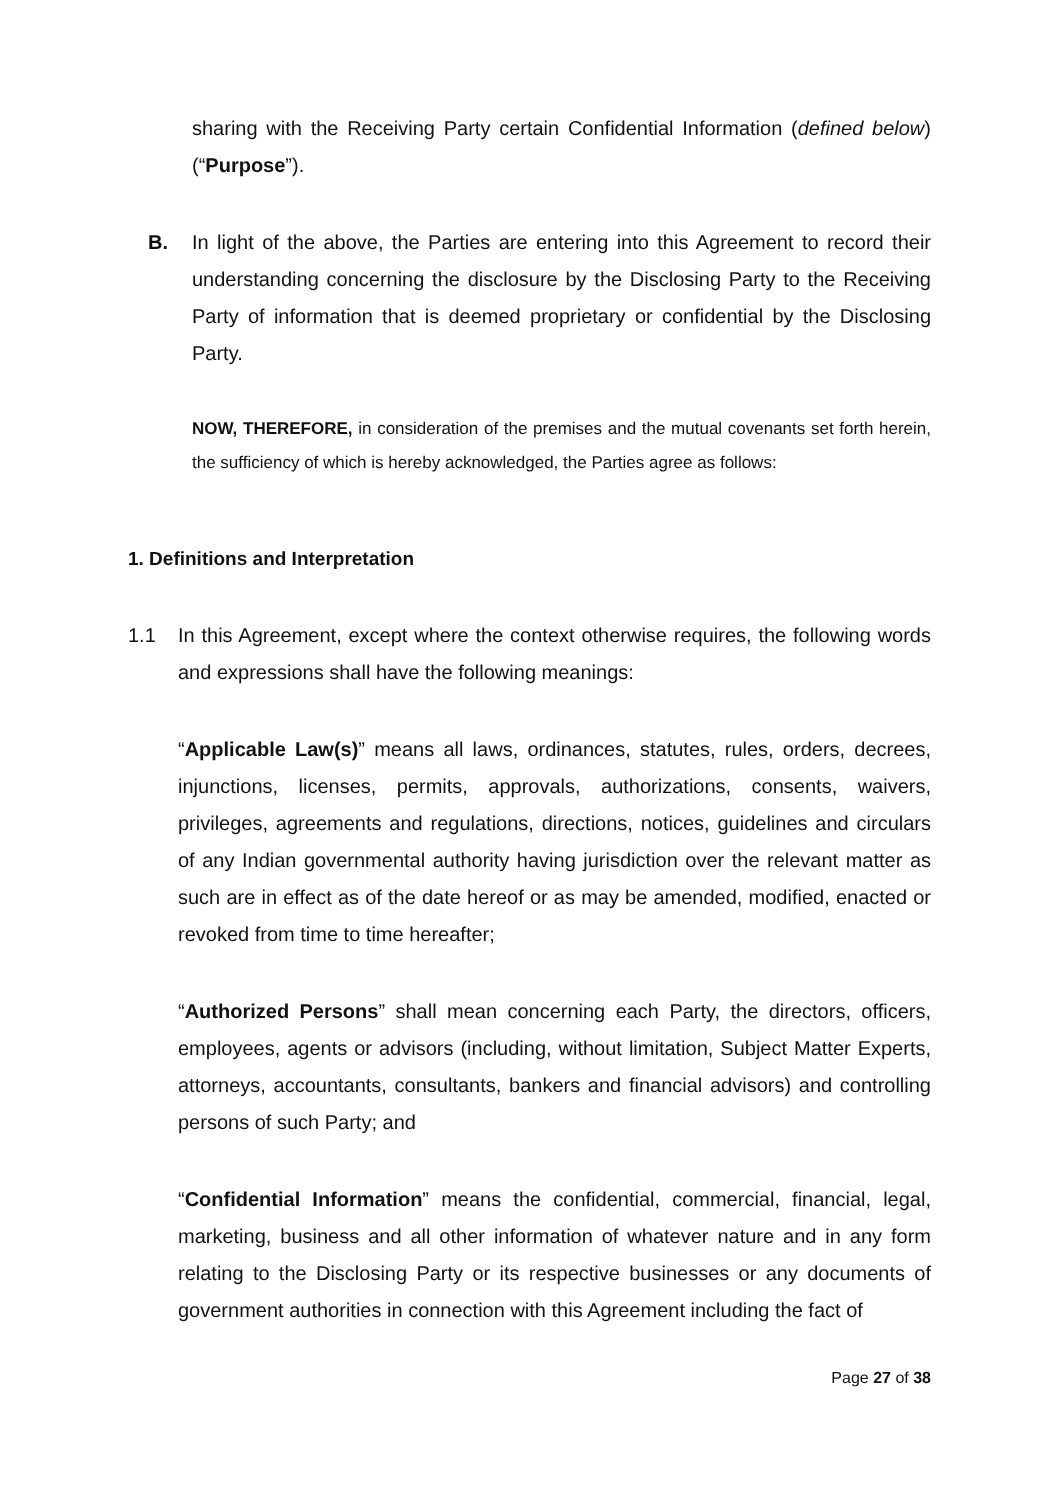sharing with the Receiving Party certain Confidential Information (defined below) (“Purpose”).
B. In light of the above, the Parties are entering into this Agreement to record their understanding concerning the disclosure by the Disclosing Party to the Receiving Party of information that is deemed proprietary or confidential by the Disclosing Party.
NOW, THEREFORE, in consideration of the premises and the mutual covenants set forth herein, the sufficiency of which is hereby acknowledged, the Parties agree as follows:
1. Definitions and Interpretation
1.1 In this Agreement, except where the context otherwise requires, the following words and expressions shall have the following meanings:
“Applicable Law(s)” means all laws, ordinances, statutes, rules, orders, decrees, injunctions, licenses, permits, approvals, authorizations, consents, waivers, privileges, agreements and regulations, directions, notices, guidelines and circulars of any Indian governmental authority having jurisdiction over the relevant matter as such are in effect as of the date hereof or as may be amended, modified, enacted or revoked from time to time hereafter;
“Authorized Persons” shall mean concerning each Party, the directors, officers, employees, agents or advisors (including, without limitation, Subject Matter Experts, attorneys, accountants, consultants, bankers and financial advisors) and controlling persons of such Party; and
“Confidential Information” means the confidential, commercial, financial, legal, marketing, business and all other information of whatever nature and in any form relating to the Disclosing Party or its respective businesses or any documents of government authorities in connection with this Agreement including the fact of
Page 27 of 38